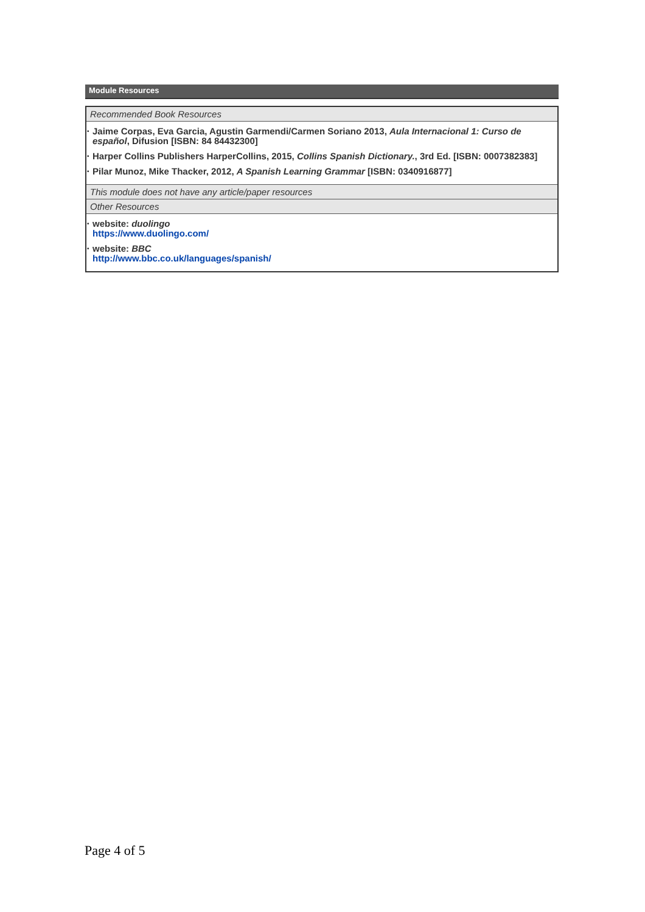Module Resources
| Recommended Book Resources |
| • Jaime Corpas, Eva Garcia, Agustin Garmendi/Carmen Soriano 2013, Aula Internacional 1: Curso de español , Difusion [ISBN: 84 84432300] • Harper Collins Publishers HarperCollins, 2015, Collins Spanish Dictionary. , 3rd Ed. [ISBN: 0007382383] • Pilar Munoz, Mike Thacker, 2012, A Spanish Learning Grammar [ISBN: 0340916877] |
| This module does not have any article/paper resources |
| Other Resources |
| • website: duolingo https://www.duolingo.com/ • website: BBC http://www.bbc.co.uk/languages/spanish/ |
Page 4 of 5